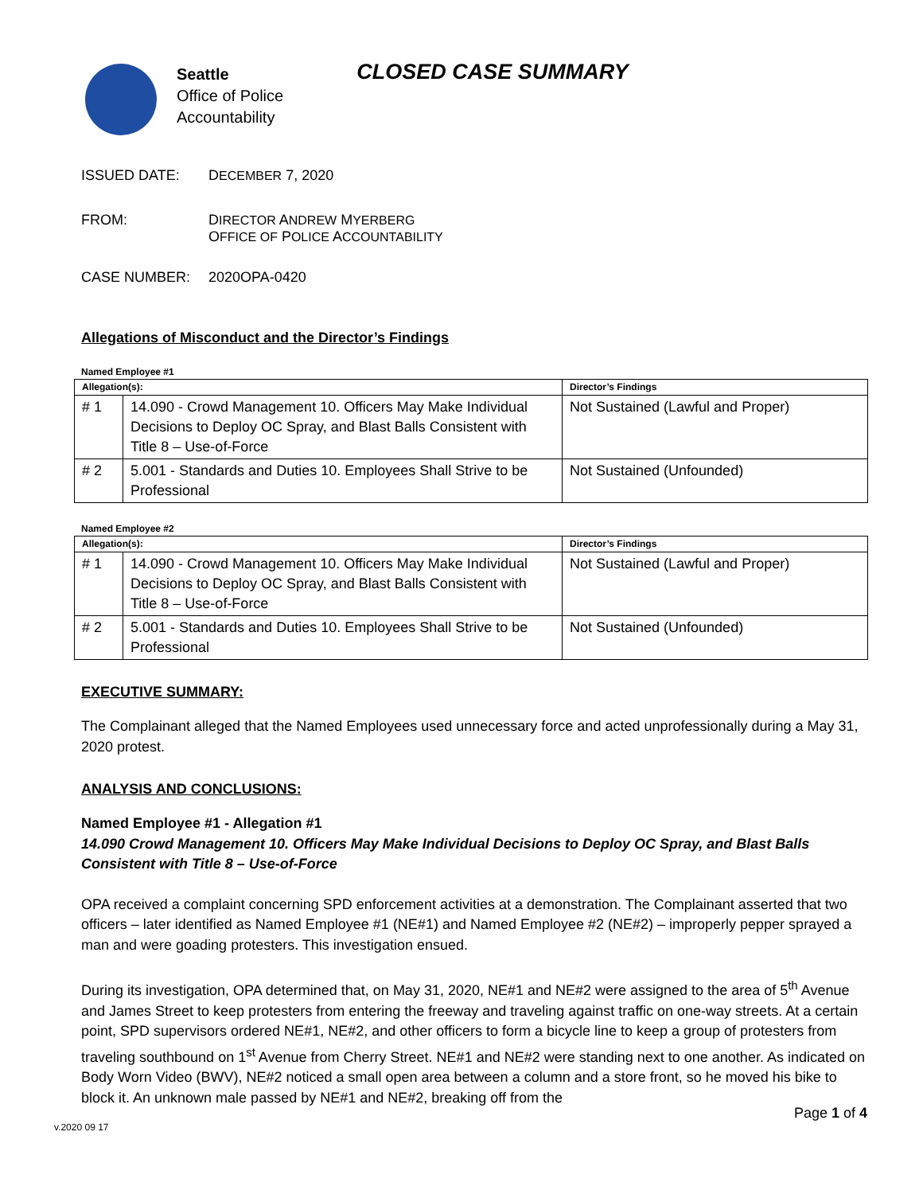Seattle
Office of Police
Accountability
CLOSED CASE SUMMARY
ISSUED DATE: DECEMBER 7, 2020
FROM: DIRECTOR ANDREW MYERBERG
OFFICE OF POLICE ACCOUNTABILITY
CASE NUMBER: 2020OPA-0420
Allegations of Misconduct and the Director’s Findings
Named Employee #1
| Allegation(s): | | Director’s Findings |
| --- | --- | --- |
| # 1 | 14.090 - Crowd Management 10. Officers May Make Individual Decisions to Deploy OC Spray, and Blast Balls Consistent with Title 8 – Use-of-Force | Not Sustained (Lawful and Proper) |
| # 2 | 5.001 - Standards and Duties 10. Employees Shall Strive to be Professional | Not Sustained (Unfounded) |
Named Employee #2
| Allegation(s): | | Director’s Findings |
| --- | --- | --- |
| # 1 | 14.090 - Crowd Management 10. Officers May Make Individual Decisions to Deploy OC Spray, and Blast Balls Consistent with Title 8 – Use-of-Force | Not Sustained (Lawful and Proper) |
| # 2 | 5.001 - Standards and Duties 10. Employees Shall Strive to be Professional | Not Sustained (Unfounded) |
EXECUTIVE SUMMARY:
The Complainant alleged that the Named Employees used unnecessary force and acted unprofessionally during a May 31, 2020 protest.
ANALYSIS AND CONCLUSIONS:
Named Employee #1 - Allegation #1
14.090 Crowd Management 10. Officers May Make Individual Decisions to Deploy OC Spray, and Blast Balls Consistent with Title 8 – Use-of-Force
OPA received a complaint concerning SPD enforcement activities at a demonstration. The Complainant asserted that two officers – later identified as Named Employee #1 (NE#1) and Named Employee #2 (NE#2) – improperly pepper sprayed a man and were goading protesters. This investigation ensued.
During its investigation, OPA determined that, on May 31, 2020, NE#1 and NE#2 were assigned to the area of 5<sup>th</sup> Avenue and James Street to keep protesters from entering the freeway and traveling against traffic on one-way streets. At a certain point, SPD supervisors ordered NE#1, NE#2, and other officers to form a bicycle line to keep a group of protesters from traveling southbound on 1<sup>st</sup> Avenue from Cherry Street. NE#1 and NE#2 were standing next to one another. As indicated on Body Worn Video (BWV), NE#2 noticed a small open area between a column and a store front, so he moved his bike to block it. An unknown male passed by NE#1 and NE#2, breaking off from the
Page 1 of 4
v.2020 09 17